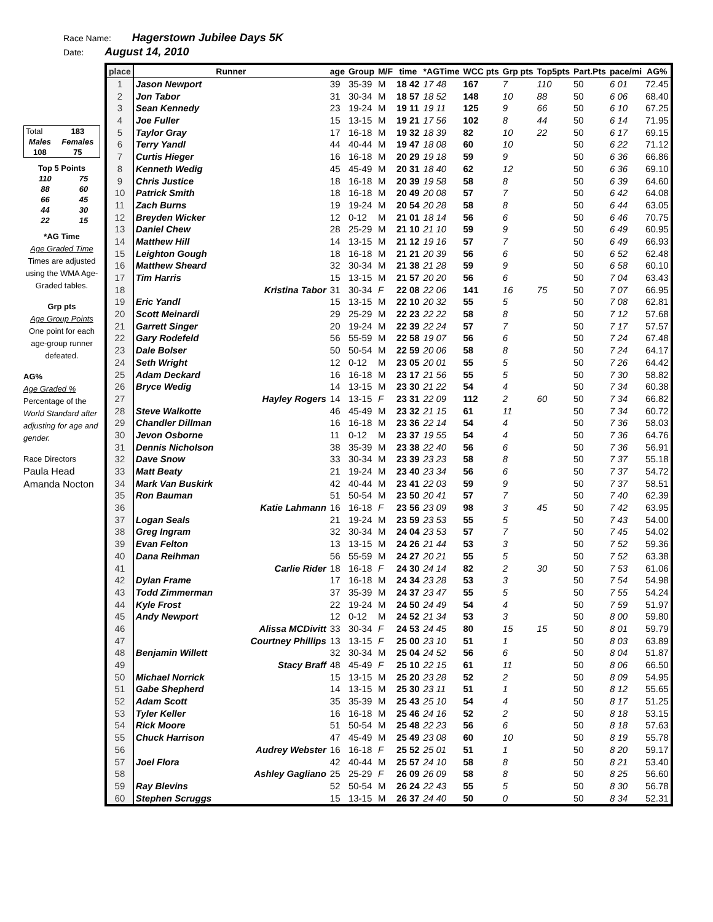Race Name: Hagerstown Jubilee Days 5K
Date: August 14, 2010
| Total | 183 |
| Males | Females |
| 108 | 75 |
| Top 5 Points | |
| 110 | 75 |
| 88 | 60 |
| 66 | 45 |
| 44 | 30 |
| 22 | 15 |
*AG Time
Age Graded Time
Times are adjusted using the WMA Age-Graded tables.
Grp pts
Age Group Points
One point for each age-group runner defeated.
AG%
Age Graded %
Percentage of the World Standard after adjusting for age and gender.
Race Directors
Paula Head
Amanda Nocton
| place | Runner | age | Group | M/F | time | *AGTime | WCC pts | Grp pts | Top5pts | Part.Pts | pace/mi | AG% |
| --- | --- | --- | --- | --- | --- | --- | --- | --- | --- | --- | --- | --- |
| 1 | Jason Newport | 39 | 35-39 | M | 18 42 | 17 48 | 167 | 7 | 110 | 50 | 6 01 | 72.45 |
| 2 | Jon Tabor | 31 | 30-34 | M | 18 57 | 18 52 | 148 | 10 | 88 | 50 | 6 06 | 68.40 |
| 3 | Sean Kennedy | 23 | 19-24 | M | 19 11 | 19 11 | 125 | 9 | 66 | 50 | 6 10 | 67.25 |
| 4 | Joe Fuller | 15 | 13-15 | M | 19 21 | 17 56 | 102 | 8 | 44 | 50 | 6 14 | 71.95 |
| 5 | Taylor Gray | 17 | 16-18 | M | 19 32 | 18 39 | 82 | 10 | 22 | 50 | 6 17 | 69.15 |
| 6 | Terry Yandl | 44 | 40-44 | M | 19 47 | 18 08 | 60 | 10 | | 50 | 6 22 | 71.12 |
| 7 | Curtis Hieger | 16 | 16-18 | M | 20 29 | 19 18 | 59 | 9 | | 50 | 6 36 | 66.86 |
| 8 | Kenneth Wedig | 45 | 45-49 | M | 20 31 | 18 40 | 62 | 12 | | 50 | 6 36 | 69.10 |
| 9 | Chris Justice | 18 | 16-18 | M | 20 39 | 19 58 | 58 | 8 | | 50 | 6 39 | 64.60 |
| 10 | Patrick Smith | 18 | 16-18 | M | 20 49 | 20 08 | 57 | 7 | | 50 | 6 42 | 64.08 |
| 11 | Zach Burns | 19 | 19-24 | M | 20 54 | 20 28 | 58 | 8 | | 50 | 6 44 | 63.05 |
| 12 | Breyden Wicker | 12 | 0-12 | M | 21 01 | 18 14 | 56 | 6 | | 50 | 6 46 | 70.75 |
| 13 | Daniel Chew | 28 | 25-29 | M | 21 10 | 21 10 | 59 | 9 | | 50 | 6 49 | 60.95 |
| 14 | Matthew Hill | 14 | 13-15 | M | 21 12 | 19 16 | 57 | 7 | | 50 | 6 49 | 66.93 |
| 15 | Leighton Gough | 18 | 16-18 | M | 21 21 | 20 39 | 56 | 6 | | 50 | 6 52 | 62.48 |
| 16 | Matthew Sheard | 32 | 30-34 | M | 21 38 | 21 28 | 59 | 9 | | 50 | 6 58 | 60.10 |
| 17 | Tim Harris | 15 | 13-15 | M | 21 57 | 20 20 | 56 | 6 | | 50 | 7 04 | 63.43 |
| 18 | Kristina Tabor | 31 | 30-34 | F | 22 08 | 22 06 | 141 | 16 | 75 | 50 | 7 07 | 66.95 |
| 19 | Eric Yandl | 15 | 13-15 | M | 22 10 | 20 32 | 55 | 5 | | 50 | 7 08 | 62.81 |
| 20 | Scott Meinardi | 29 | 25-29 | M | 22 23 | 22 22 | 58 | 8 | | 50 | 7 12 | 57.68 |
| 21 | Garrett Singer | 20 | 19-24 | M | 22 39 | 22 24 | 57 | 7 | | 50 | 7 17 | 57.57 |
| 22 | Gary Rodefeld | 56 | 55-59 | M | 22 58 | 19 07 | 56 | 6 | | 50 | 7 24 | 67.48 |
| 23 | Dale Bolser | 50 | 50-54 | M | 22 59 | 20 06 | 58 | 8 | | 50 | 7 24 | 64.17 |
| 24 | Seth Wright | 12 | 0-12 | M | 23 05 | 20 01 | 55 | 5 | | 50 | 7 26 | 64.42 |
| 25 | Adam Deckard | 16 | 16-18 | M | 23 17 | 21 56 | 55 | 5 | | 50 | 7 30 | 58.82 |
| 26 | Bryce Wedig | 14 | 13-15 | M | 23 30 | 21 22 | 54 | 4 | | 50 | 7 34 | 60.38 |
| 27 | Hayley Rogers | 14 | 13-15 | F | 23 31 | 22 09 | 112 | 2 | 60 | 50 | 7 34 | 66.82 |
| 28 | Steve Walkotte | 46 | 45-49 | M | 23 32 | 21 15 | 61 | 11 | | 50 | 7 34 | 60.72 |
| 29 | Chandler Dillman | 16 | 16-18 | M | 23 36 | 22 14 | 54 | 4 | | 50 | 7 36 | 58.03 |
| 30 | Jevon Osborne | 11 | 0-12 | M | 23 37 | 19 55 | 54 | 4 | | 50 | 7 36 | 64.76 |
| 31 | Dennis Nicholson | 38 | 35-39 | M | 23 38 | 22 40 | 56 | 6 | | 50 | 7 36 | 56.91 |
| 32 | Dave Snow | 33 | 30-34 | M | 23 39 | 23 23 | 58 | 8 | | 50 | 7 37 | 55.18 |
| 33 | Matt Beaty | 21 | 19-24 | M | 23 40 | 23 34 | 56 | 6 | | 50 | 7 37 | 54.72 |
| 34 | Mark Van Buskirk | 42 | 40-44 | M | 23 41 | 22 03 | 59 | 9 | | 50 | 7 37 | 58.51 |
| 35 | Ron Bauman | 51 | 50-54 | M | 23 50 | 20 41 | 57 | 7 | | 50 | 7 40 | 62.39 |
| 36 | Katie Lahmann | 16 | 16-18 | F | 23 56 | 23 09 | 98 | 3 | 45 | 50 | 7 42 | 63.95 |
| 37 | Logan Seals | 21 | 19-24 | M | 23 59 | 23 53 | 55 | 5 | | 50 | 7 43 | 54.00 |
| 38 | Greg Ingram | 32 | 30-34 | M | 24 04 | 23 53 | 57 | 7 | | 50 | 7 45 | 54.02 |
| 39 | Evan Felton | 13 | 13-15 | M | 24 26 | 21 44 | 53 | 3 | | 50 | 7 52 | 59.36 |
| 40 | Dana Reihman | 56 | 55-59 | M | 24 27 | 20 21 | 55 | 5 | | 50 | 7 52 | 63.38 |
| 41 | Carlie Rider | 18 | 16-18 | F | 24 30 | 24 14 | 82 | 2 | 30 | 50 | 7 53 | 61.06 |
| 42 | Dylan Frame | 17 | 16-18 | M | 24 34 | 23 28 | 53 | 3 | | 50 | 7 54 | 54.98 |
| 43 | Todd Zimmerman | 37 | 35-39 | M | 24 37 | 23 47 | 55 | 5 | | 50 | 7 55 | 54.24 |
| 44 | Kyle Frost | 22 | 19-24 | M | 24 50 | 24 49 | 54 | 4 | | 50 | 7 59 | 51.97 |
| 45 | Andy Newport | 12 | 0-12 | M | 24 52 | 21 34 | 53 | 3 | | 50 | 8 00 | 59.80 |
| 46 | Alissa MCDivitt | 33 | 30-34 | F | 24 53 | 24 45 | 80 | 15 | 15 | 50 | 8 01 | 59.79 |
| 47 | Courtney Phillips | 13 | 13-15 | F | 25 00 | 23 10 | 51 | 1 | | 50 | 8 03 | 63.89 |
| 48 | Benjamin Willett | 32 | 30-34 | M | 25 04 | 24 52 | 56 | 6 | | 50 | 8 04 | 51.87 |
| 49 | Stacy Braff | 48 | 45-49 | F | 25 10 | 22 15 | 61 | 11 | | 50 | 8 06 | 66.50 |
| 50 | Michael Norrick | 15 | 13-15 | M | 25 20 | 23 28 | 52 | 2 | | 50 | 8 09 | 54.95 |
| 51 | Gabe Shepherd | 14 | 13-15 | M | 25 30 | 23 11 | 51 | 1 | | 50 | 8 12 | 55.65 |
| 52 | Adam Scott | 35 | 35-39 | M | 25 43 | 25 10 | 54 | 4 | | 50 | 8 17 | 51.25 |
| 53 | Tyler Keller | 16 | 16-18 | M | 25 46 | 24 16 | 52 | 2 | | 50 | 8 18 | 53.15 |
| 54 | Rick Moore | 51 | 50-54 | M | 25 48 | 22 23 | 56 | 6 | | 50 | 8 18 | 57.63 |
| 55 | Chuck Harrison | 47 | 45-49 | M | 25 49 | 23 08 | 60 | 10 | | 50 | 8 19 | 55.78 |
| 56 | Audrey Webster | 16 | 16-18 | F | 25 52 | 25 01 | 51 | 1 | | 50 | 8 20 | 59.17 |
| 57 | Joel Flora | 42 | 40-44 | M | 25 57 | 24 10 | 58 | 8 | | 50 | 8 21 | 53.40 |
| 58 | Ashley Gagliano | 25 | 25-29 | F | 26 09 | 26 09 | 58 | 8 | | 50 | 8 25 | 56.60 |
| 59 | Ray Blevins | 52 | 50-54 | M | 26 24 | 22 43 | 55 | 5 | | 50 | 8 30 | 56.78 |
| 60 | Stephen Scruggs | 15 | 13-15 | M | 26 37 | 24 40 | 50 | 0 | | 50 | 8 34 | 52.31 |